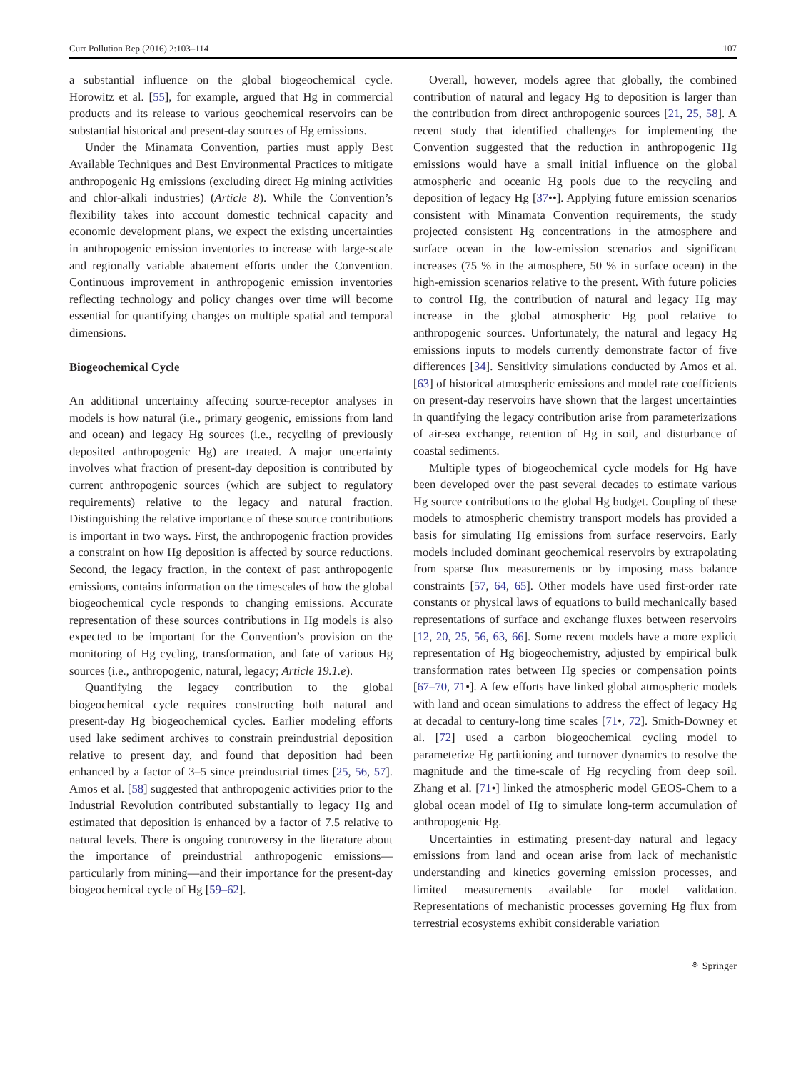Curr Pollution Rep (2016) 2:103–114 107
a substantial influence on the global biogeochemical cycle. Horowitz et al. [55], for example, argued that Hg in commercial products and its release to various geochemical reservoirs can be substantial historical and present-day sources of Hg emissions.
Under the Minamata Convention, parties must apply Best Available Techniques and Best Environmental Practices to mitigate anthropogenic Hg emissions (excluding direct Hg mining activities and chlor-alkali industries) (Article 8). While the Convention’s flexibility takes into account domestic technical capacity and economic development plans, we expect the existing uncertainties in anthropogenic emission inventories to increase with large-scale and regionally variable abatement efforts under the Convention. Continuous improvement in anthropogenic emission inventories reflecting technology and policy changes over time will become essential for quantifying changes on multiple spatial and temporal dimensions.
Biogeochemical Cycle
An additional uncertainty affecting source-receptor analyses in models is how natural (i.e., primary geogenic, emissions from land and ocean) and legacy Hg sources (i.e., recycling of previously deposited anthropogenic Hg) are treated. A major uncertainty involves what fraction of present-day deposition is contributed by current anthropogenic sources (which are subject to regulatory requirements) relative to the legacy and natural fraction. Distinguishing the relative importance of these source contributions is important in two ways. First, the anthropogenic fraction provides a constraint on how Hg deposition is affected by source reductions. Second, the legacy fraction, in the context of past anthropogenic emissions, contains information on the timescales of how the global biogeochemical cycle responds to changing emissions. Accurate representation of these sources contributions in Hg models is also expected to be important for the Convention’s provision on the monitoring of Hg cycling, transformation, and fate of various Hg sources (i.e., anthropogenic, natural, legacy; Article 19.1.e).
Quantifying the legacy contribution to the global biogeochemical cycle requires constructing both natural and present-day Hg biogeochemical cycles. Earlier modeling efforts used lake sediment archives to constrain preindustrial deposition relative to present day, and found that deposition had been enhanced by a factor of 3–5 since preindustrial times [25, 56, 57]. Amos et al. [58] suggested that anthropogenic activities prior to the Industrial Revolution contributed substantially to legacy Hg and estimated that deposition is enhanced by a factor of 7.5 relative to natural levels. There is ongoing controversy in the literature about the importance of preindustrial anthropogenic emissions—particularly from mining—and their importance for the present-day biogeochemical cycle of Hg [59–62].
Overall, however, models agree that globally, the combined contribution of natural and legacy Hg to deposition is larger than the contribution from direct anthropogenic sources [21, 25, 58]. A recent study that identified challenges for implementing the Convention suggested that the reduction in anthropogenic Hg emissions would have a small initial influence on the global atmospheric and oceanic Hg pools due to the recycling and deposition of legacy Hg [37••]. Applying future emission scenarios consistent with Minamata Convention requirements, the study projected consistent Hg concentrations in the atmosphere and surface ocean in the low-emission scenarios and significant increases (75 % in the atmosphere, 50 % in surface ocean) in the high-emission scenarios relative to the present. With future policies to control Hg, the contribution of natural and legacy Hg may increase in the global atmospheric Hg pool relative to anthropogenic sources. Unfortunately, the natural and legacy Hg emissions inputs to models currently demonstrate factor of five differences [34]. Sensitivity simulations conducted by Amos et al. [63] of historical atmospheric emissions and model rate coefficients on present-day reservoirs have shown that the largest uncertainties in quantifying the legacy contribution arise from parameterizations of air-sea exchange, retention of Hg in soil, and disturbance of coastal sediments.
Multiple types of biogeochemical cycle models for Hg have been developed over the past several decades to estimate various Hg source contributions to the global Hg budget. Coupling of these models to atmospheric chemistry transport models has provided a basis for simulating Hg emissions from surface reservoirs. Early models included dominant geochemical reservoirs by extrapolating from sparse flux measurements or by imposing mass balance constraints [57, 64, 65]. Other models have used first-order rate constants or physical laws of equations to build mechanically based representations of surface and exchange fluxes between reservoirs [12, 20, 25, 56, 63, 66]. Some recent models have a more explicit representation of Hg biogeochemistry, adjusted by empirical bulk transformation rates between Hg species or compensation points [67–70, 71•]. A few efforts have linked global atmospheric models with land and ocean simulations to address the effect of legacy Hg at decadal to century-long time scales [71•, 72]. Smith-Downey et al. [72] used a carbon biogeochemical cycling model to parameterize Hg partitioning and turnover dynamics to resolve the magnitude and the time-scale of Hg recycling from deep soil. Zhang et al. [71•] linked the atmospheric model GEOS-Chem to a global ocean model of Hg to simulate long-term accumulation of anthropogenic Hg.
Uncertainties in estimating present-day natural and legacy emissions from land and ocean arise from lack of mechanistic understanding and kinetics governing emission processes, and limited measurements available for model validation. Representations of mechanistic processes governing Hg flux from terrestrial ecosystems exhibit considerable variation
⚘ Springer